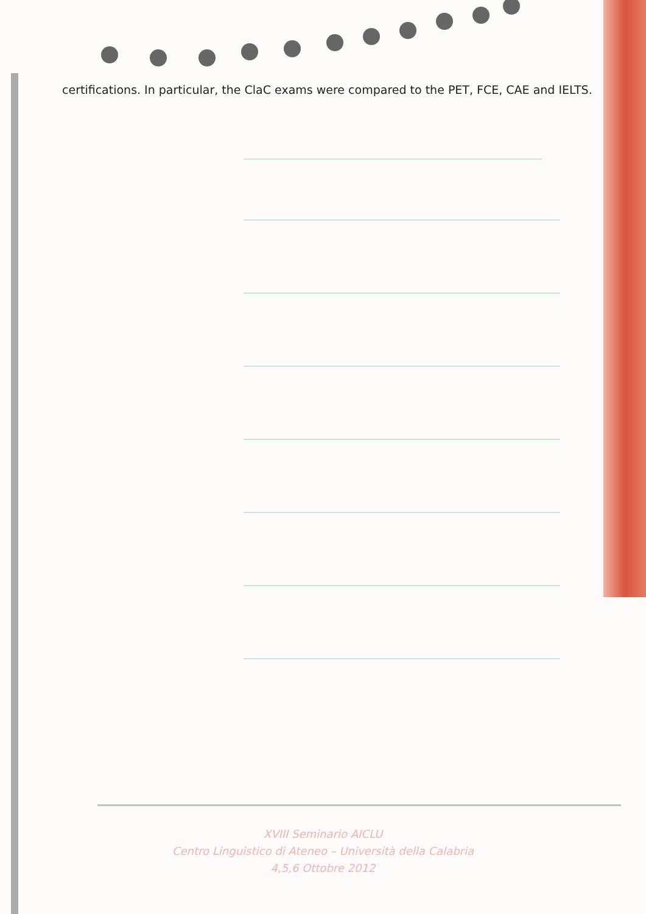certifications. In particular, the ClaC exams were compared to the PET, FCE, CAE and IELTS.
XVIII Seminario AICLU
Centro Linguistico di Ateneo – Università della Calabria
4,5,6 Ottobre 2012